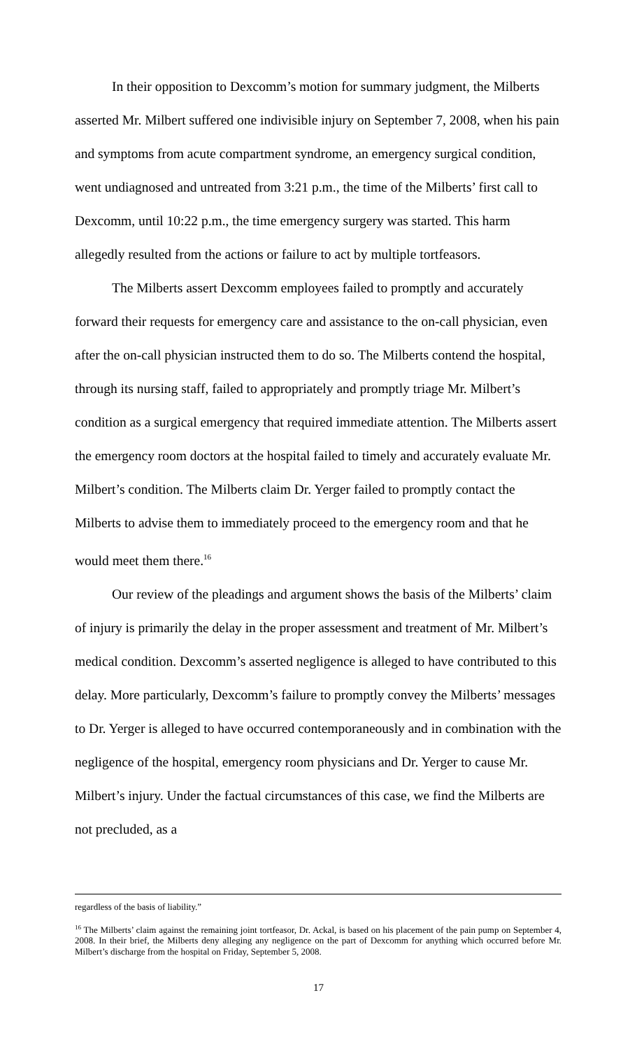In their opposition to Dexcomm’s motion for summary judgment, the Milberts asserted Mr. Milbert suffered one indivisible injury on September 7, 2008, when his pain and symptoms from acute compartment syndrome, an emergency surgical condition, went undiagnosed and untreated from 3:21 p.m., the time of the Milberts’ first call to Dexcomm, until 10:22 p.m., the time emergency surgery was started. This harm allegedly resulted from the actions or failure to act by multiple tortfeasors.
The Milberts assert Dexcomm employees failed to promptly and accurately forward their requests for emergency care and assistance to the on-call physician, even after the on-call physician instructed them to do so. The Milberts contend the hospital, through its nursing staff, failed to appropriately and promptly triage Mr. Milbert’s condition as a surgical emergency that required immediate attention. The Milberts assert the emergency room doctors at the hospital failed to timely and accurately evaluate Mr. Milbert’s condition. The Milberts claim Dr. Yerger failed to promptly contact the Milberts to advise them to immediately proceed to the emergency room and that he would meet them there.<sup>16</sup>
Our review of the pleadings and argument shows the basis of the Milberts’ claim of injury is primarily the delay in the proper assessment and treatment of Mr. Milbert’s medical condition. Dexcomm’s asserted negligence is alleged to have contributed to this delay. More particularly, Dexcomm’s failure to promptly convey the Milberts’ messages to Dr. Yerger is alleged to have occurred contemporaneously and in combination with the negligence of the hospital, emergency room physicians and Dr. Yerger to cause Mr. Milbert’s injury. Under the factual circumstances of this case, we find the Milberts are not precluded, as a
regardless of the basis of liability.”
<sup>16</sup> The Milberts’ claim against the remaining joint tortfeasor, Dr. Ackal, is based on his placement of the pain pump on September 4, 2008. In their brief, the Milberts deny alleging any negligence on the part of Dexcomm for anything which occurred before Mr. Milbert’s discharge from the hospital on Friday, September 5, 2008.
17